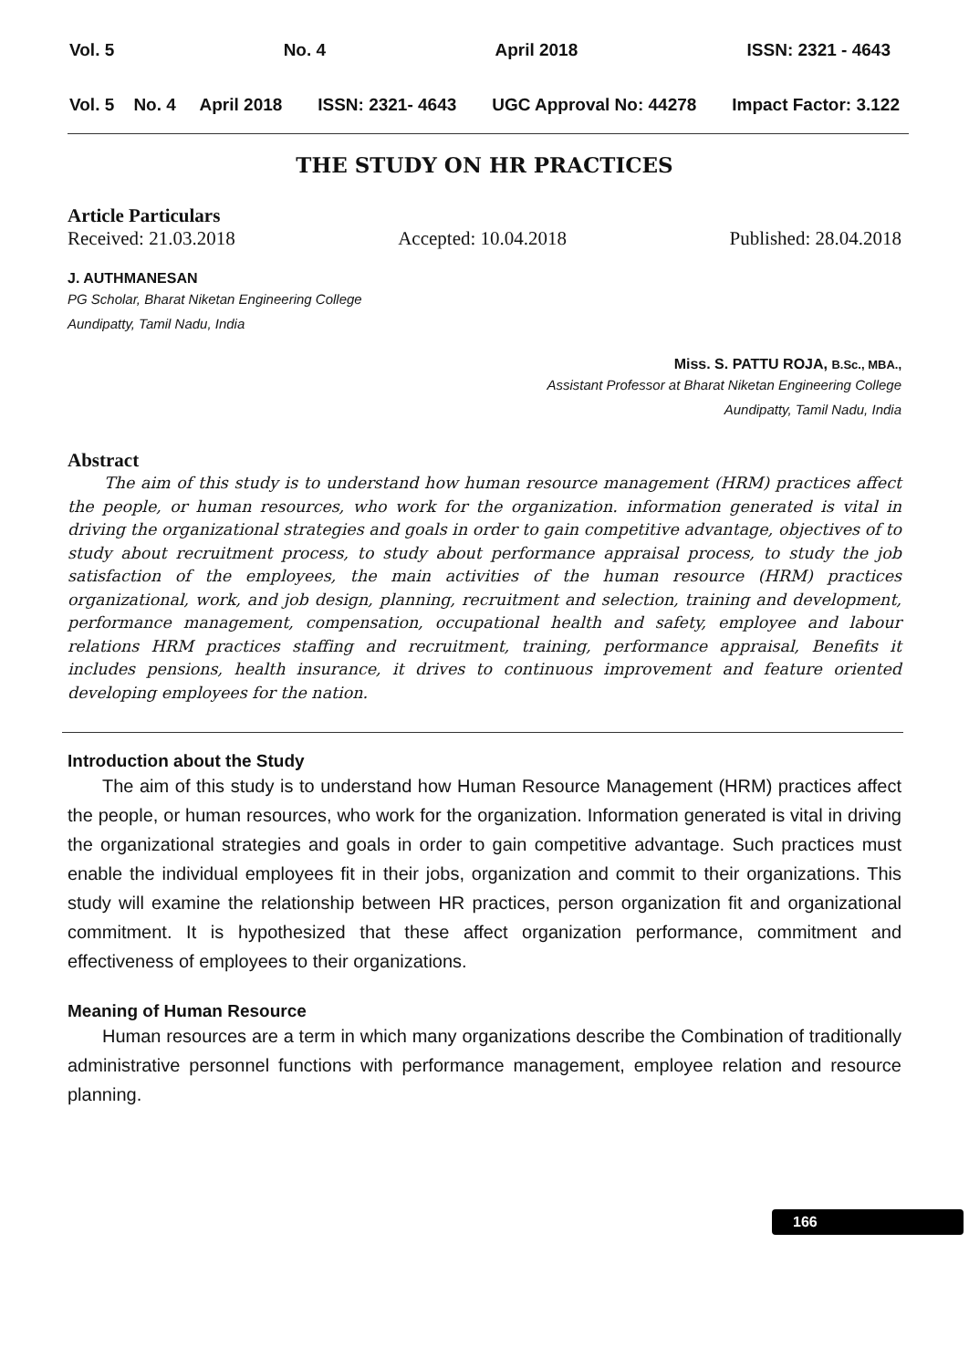Vol. 5 No. 4 April 2018 ISSN: 2321 - 4643
Vol. 5 No. 4 April 2018 ISSN: 2321- 4643 UGC Approval No: 44278 Impact Factor: 3.122
THE STUDY ON HR PRACTICES
Article Particulars
Received: 21.03.2018 Accepted: 10.04.2018 Published: 28.04.2018
J. AUTHMANESAN
PG Scholar, Bharat Niketan Engineering College
Aundipatty, Tamil Nadu, India
Miss. S. PATTU ROJA, B.Sc., MBA.,
Assistant Professor at Bharat Niketan Engineering College
Aundipatty, Tamil Nadu, India
Abstract
The aim of this study is to understand how human resource management (HRM) practices affect the people, or human resources, who work for the organization. information generated is vital in driving the organizational strategies and goals in order to gain competitive advantage, objectives of to study about recruitment process, to study about performance appraisal process, to study the job satisfaction of the employees, the main activities of the human resource (HRM) practices organizational, work, and job design, planning, recruitment and selection, training and development, performance management, compensation, occupational health and safety, employee and labour relations HRM practices staffing and recruitment, training, performance appraisal, Benefits it includes pensions, health insurance, it drives to continuous improvement and feature oriented developing employees for the nation.
Introduction about the Study
The aim of this study is to understand how Human Resource Management (HRM) practices affect the people, or human resources, who work for the organization. Information generated is vital in driving the organizational strategies and goals in order to gain competitive advantage. Such practices must enable the individual employees fit in their jobs, organization and commit to their organizations. This study will examine the relationship between HR practices, person organization fit and organizational commitment. It is hypothesized that these affect organization performance, commitment and effectiveness of employees to their organizations.
Meaning of Human Resource
Human resources are a term in which many organizations describe the Combination of traditionally administrative personnel functions with performance management, employee relation and resource planning.
166